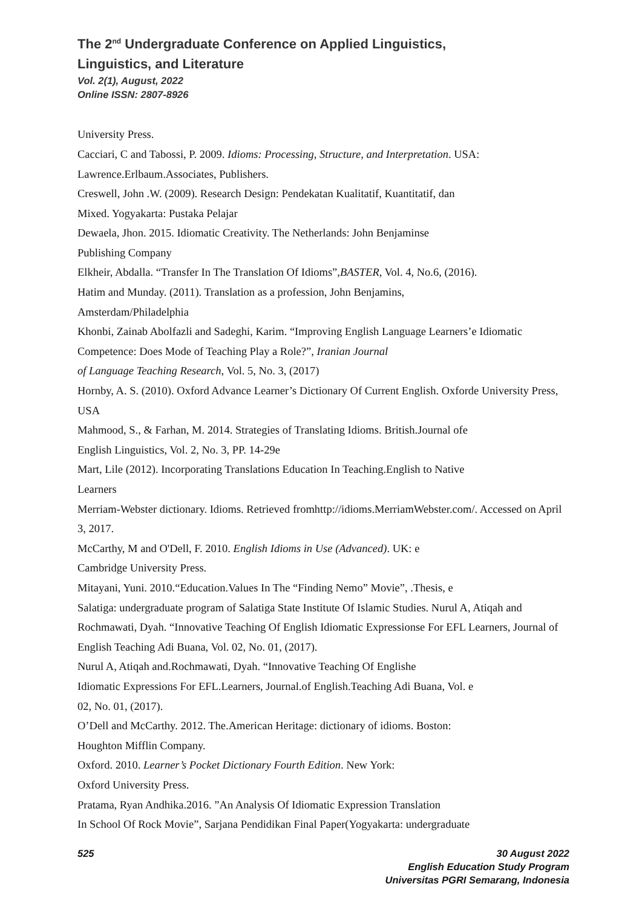The 2<sup>nd</sup> Undergraduate Conference on Applied Linguistics,
Linguistics, and Literature
Vol. 2(1), August, 2022
Online ISSN: 2807-8926
University Press.
Cacciari, C and Tabossi, P. 2009. Idioms: Processing, Structure, and Interpretation. USA: Lawrence.Erlbaum.Associates, Publishers.
Creswell, John .W. (2009). Research Design: Pendekatan Kualitatif, Kuantitatif, dan
Mixed. Yogyakarta: Pustaka Pelajar
Dewaela, Jhon. 2015. Idiomatic Creativity. The Netherlands: John Benjaminse
Publishing Company
Elkheir, Abdalla. “Transfer In The Translation Of Idioms”,BASTER, Vol. 4, No.6, (2016).
Hatim and Munday. (2011). Translation as a profession, John Benjamins,
Amsterdam/Philadelphia
Khonbi, Zainab Abolfazli and Sadeghi, Karim. “Improving English Language Learners’e Idiomatic Competence: Does Mode of Teaching Play a Role?”, Iranian Journal
of Language Teaching Research, Vol. 5, No. 3, (2017)
Hornby, A. S. (2010). Oxford Advance Learner’s Dictionary Of Current English. Oxforde University Press, USA
Mahmood, S., & Farhan, M. 2014. Strategies of Translating Idioms. British.Journal ofe
English Linguistics, Vol. 2, No. 3, PP. 14-29e
Mart, Lile (2012). Incorporating Translations Education In Teaching.English to Native
Learners
Merriam-Webster dictionary. Idioms. Retrieved fromhttp://idioms.MerriamWebster.com/. Accessed on April 3, 2017.
McCarthy, M and O'Dell, F. 2010. English Idioms in Use (Advanced). UK: e
Cambridge University Press.
Mitayani, Yuni. 2010.“Education.Values In The “Finding Nemo” Movie”, .Thesis, e
Salatiga: undergraduate program of Salatiga State Institute Of Islamic Studies. Nurul A, Atiqah and Rochmawati, Dyah. “Innovative Teaching Of English Idiomatic Expressionse For EFL Learners, Journal of English Teaching Adi Buana, Vol. 02, No. 01, (2017).
Nurul A, Atiqah and.Rochmawati, Dyah. “Innovative Teaching Of Englishe
Idiomatic Expressions For EFL.Learners, Journal.of English.Teaching Adi Buana, Vol. e
02, No. 01, (2017).
O’Dell and McCarthy. 2012. The.American Heritage: dictionary of idioms. Boston:
Houghton Mifflin Company.
Oxford. 2010. Learner’s Pocket Dictionary Fourth Edition. New York:
Oxford University Press.
Pratama, Ryan Andhika.2016. ”An Analysis Of Idiomatic Expression Translation
In School Of Rock Movie”, Sarjana Pendidikan Final Paper(Yogyakarta: undergraduate
525 30 August 2022
English Education Study Program
Universitas PGRI Semarang, Indonesia